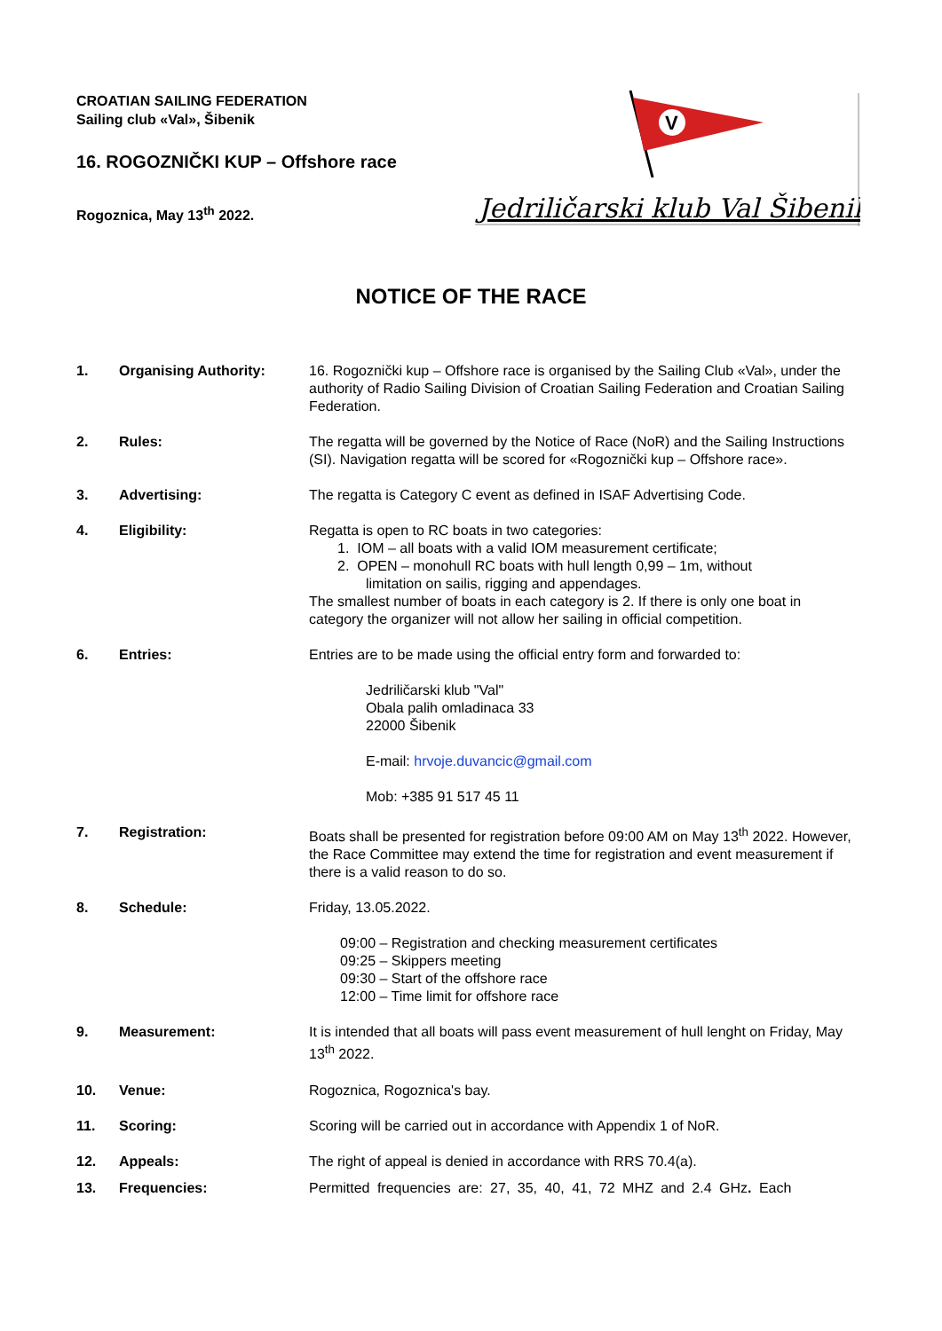CROATIAN SAILING FEDERATION
Sailing club «Val», Šibenik
16. ROGOZNIČKI KUP – Offshore race
Rogoznica, May 13<sup>th</sup> 2022.
V
Jedriličarski klub Val Šibenik
NOTICE OF THE RACE
| 1. | Organising Authority: | 16. Rogoznički kup – Offshore race is organised by the Sailing Club «Val», under the authority of Radio Sailing Division of Croatian Sailing Federation and Croatian Sailing Federation. |
| 2. | Rules: | The regatta will be governed by the Notice of Race (NoR) and the Sailing Instructions (SI). Navigation regatta will be scored for «Rogoznički kup – Offshore race». |
| 3. | Advertising: | The regatta is Category C event as defined in ISAF Advertising Code. |
| 4. | Eligibility: | Regatta is open to RC boats in two categories: 1. IOM – all boats with a valid IOM measurement certificate; 2. OPEN – monohull RC boats with hull length 0,99 – 1m, without limitation on sailis, rigging and appendages. The smallest number of boats in each category is 2. If there is only one boat in category the organizer will not allow her sailing in official competition. |
| 6. | Entries: | Entries are to be made using the official entry form and forwarded to: Jedriličarski klub "Val" Obala palih omladinaca 33 22000 Šibenik E-mail: hrvoje.duvancic@gmail.com Mob: +385 91 517 45 11 |
| 7. | Registration: | Boats shall be presented for registration before 09:00 AM on May 13<sup>th</sup> 2022. However, the Race Committee may extend the time for registration and event measurement if there is a valid reason to do so. |
| 8. | Schedule: | Friday, 13.05.2022. 09:00 – Registration and checking measurement certificates 09:25 – Skippers meeting 09:30 – Start of the offshore race 12:00 – Time limit for offshore race |
| 9. | Measurement: | It is intended that all boats will pass event measurement of hull lenght on Friday, May 13<sup>th</sup> 2022. |
| 10. | Venue: | Rogoznica, Rogoznica's bay. |
| 11. | Scoring: | Scoring will be carried out in accordance with Appendix 1 of NoR. |
| 12. | Appeals: | The right of appeal is denied in accordance with RRS 70.4(a). |
| 13. | Frequencies: | Permitted frequencies are: 27, 35, 40, 41, 72 MHZ and 2.4 GHz . Each |